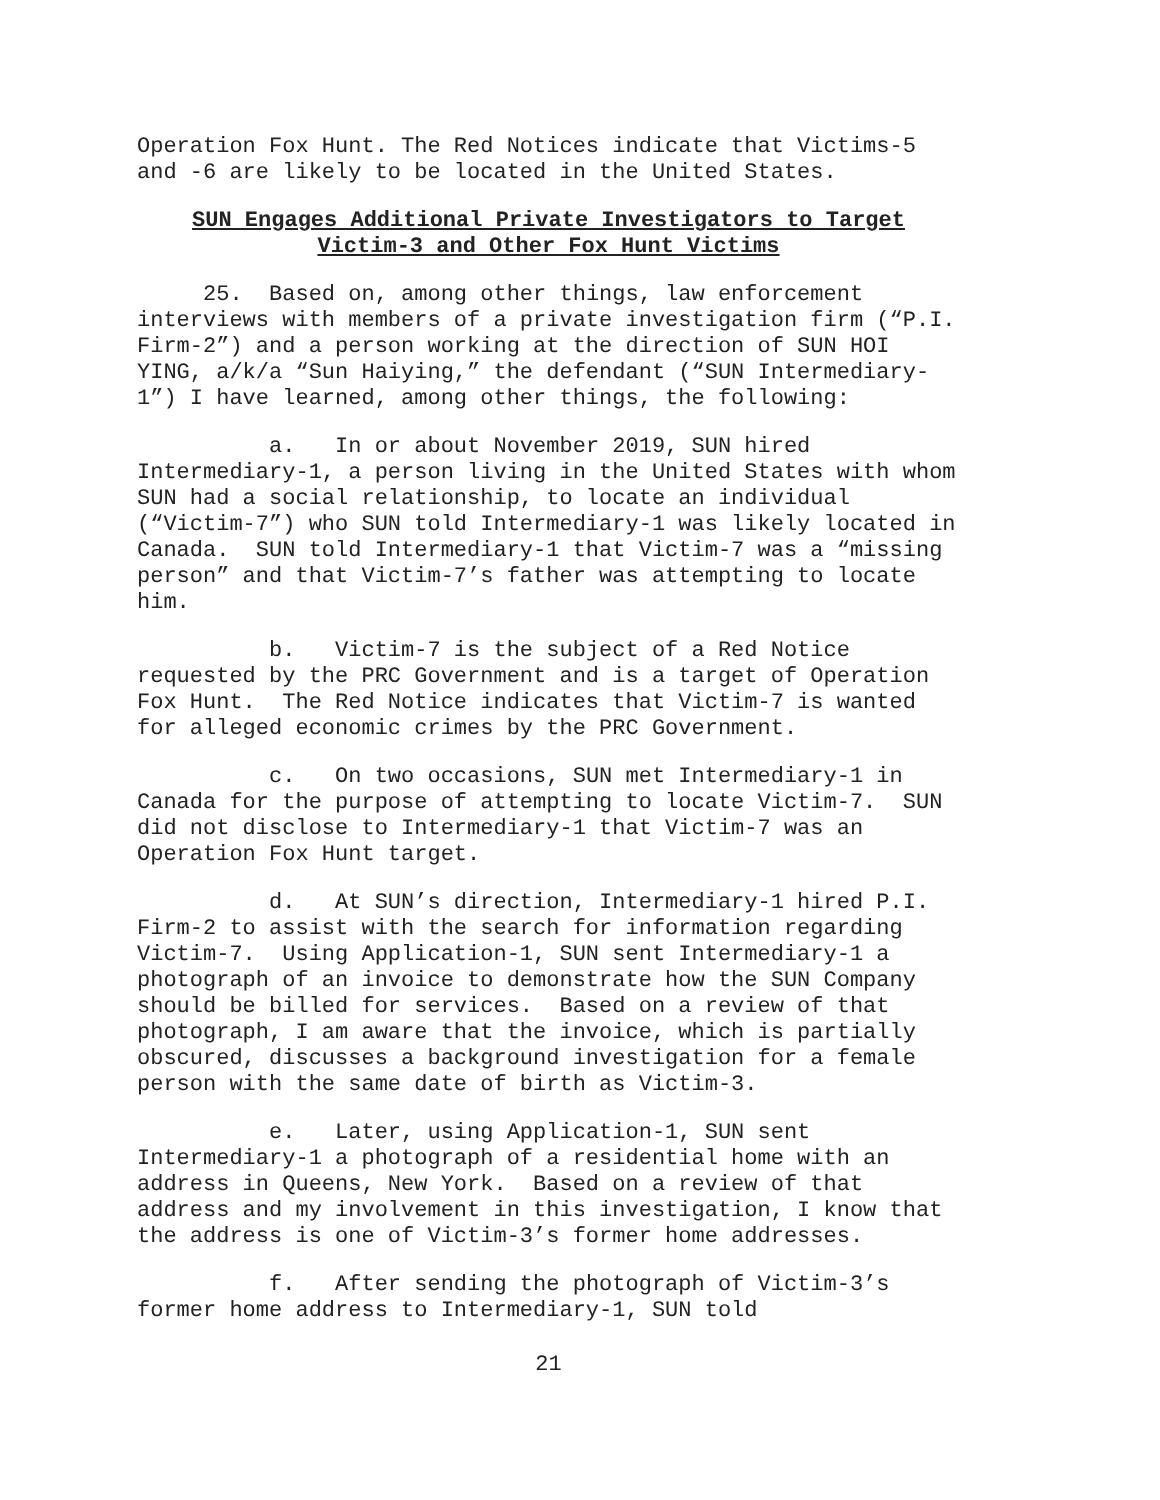Operation Fox Hunt. The Red Notices indicate that Victims-5 and -6 are likely to be located in the United States.
SUN Engages Additional Private Investigators to Target
Victim-3 and Other Fox Hunt Victims
25. Based on, among other things, law enforcement interviews with members of a private investigation firm (“P.I. Firm-2”) and a person working at the direction of SUN HOI YING, a/k/a “Sun Haiying,” the defendant (“SUN Intermediary-1”) I have learned, among other things, the following:
a. In or about November 2019, SUN hired Intermediary-1, a person living in the United States with whom SUN had a social relationship, to locate an individual (“Victim-7”) who SUN told Intermediary-1 was likely located in Canada. SUN told Intermediary-1 that Victim-7 was a “missing person” and that Victim-7’s father was attempting to locate him.
b. Victim-7 is the subject of a Red Notice requested by the PRC Government and is a target of Operation Fox Hunt. The Red Notice indicates that Victim-7 is wanted for alleged economic crimes by the PRC Government.
c. On two occasions, SUN met Intermediary-1 in Canada for the purpose of attempting to locate Victim-7. SUN did not disclose to Intermediary-1 that Victim-7 was an Operation Fox Hunt target.
d. At SUN’s direction, Intermediary-1 hired P.I. Firm-2 to assist with the search for information regarding Victim-7. Using Application-1, SUN sent Intermediary-1 a photograph of an invoice to demonstrate how the SUN Company should be billed for services. Based on a review of that photograph, I am aware that the invoice, which is partially obscured, discusses a background investigation for a female person with the same date of birth as Victim-3.
e. Later, using Application-1, SUN sent Intermediary-1 a photograph of a residential home with an address in Queens, New York. Based on a review of that address and my involvement in this investigation, I know that the address is one of Victim-3’s former home addresses.
f. After sending the photograph of Victim-3’s former home address to Intermediary-1, SUN told
21